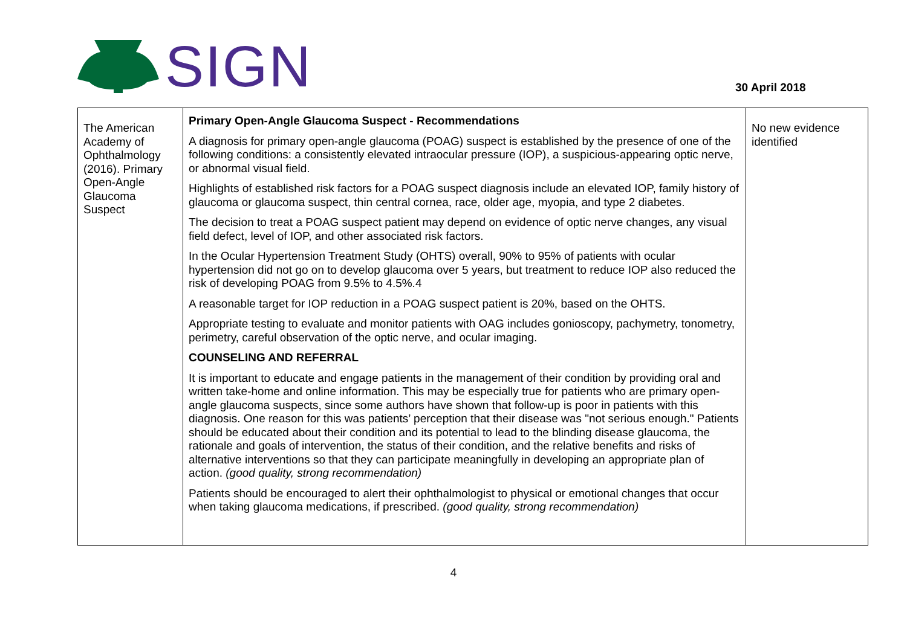SIGN
30 April 2018
| The American Academy of Ophthalmology (2016). Primary Open-Angle Glaucoma Suspect | Primary Open-Angle Glaucoma Suspect - Recommendations A diagnosis for primary open-angle glaucoma (POAG) suspect is established by the presence of one of the following conditions: a consistently elevated intraocular pressure (IOP), a suspicious-appearing optic nerve, or abnormal visual field. Highlights of established risk factors for a POAG suspect diagnosis include an elevated IOP, family history of glaucoma or glaucoma suspect, thin central cornea, race, older age, myopia, and type 2 diabetes. The decision to treat a POAG suspect patient may depend on evidence of optic nerve changes, any visual field defect, level of IOP, and other associated risk factors. In the Ocular Hypertension Treatment Study (OHTS) overall, 90% to 95% of patients with ocular hypertension did not go on to develop glaucoma over 5 years, but treatment to reduce IOP also reduced the risk of developing POAG from 9.5% to 4.5%.4 A reasonable target for IOP reduction in a POAG suspect patient is 20%, based on the OHTS. Appropriate testing to evaluate and monitor patients with OAG includes gonioscopy, pachymetry, tonometry, perimetry, careful observation of the optic nerve, and ocular imaging. COUNSELING AND REFERRAL It is important to educate and engage patients in the management of their condition by providing oral and written take-home and online information. This may be especially true for patients who are primary open-angle glaucoma suspects, since some authors have shown that follow-up is poor in patients with this diagnosis. One reason for this was patients’ perception that their disease was "not serious enough." Patients should be educated about their condition and its potential to lead to the blinding disease glaucoma, the rationale and goals of intervention, the status of their condition, and the relative benefits and risks of alternative interventions so that they can participate meaningfully in developing an appropriate plan of action. (good quality, strong recommendation) Patients should be encouraged to alert their ophthalmologist to physical or emotional changes that occur when taking glaucoma medications, if prescribed. (good quality, strong recommendation) | No new evidence identified |
4